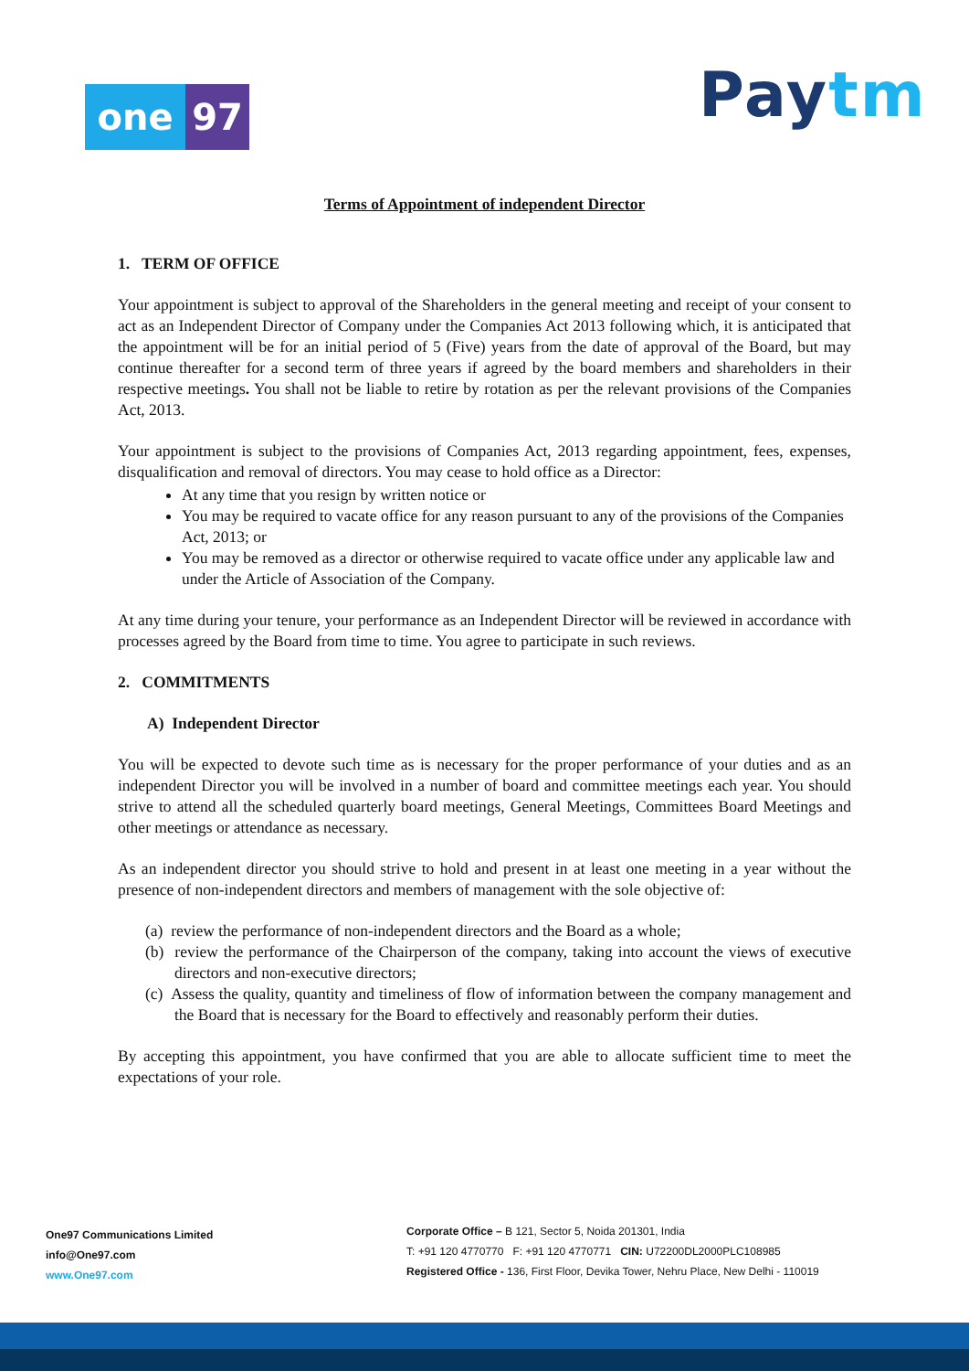one 97 Paytm
Terms of Appointment of independent Director
1. TERM OF OFFICE
Your appointment is subject to approval of the Shareholders in the general meeting and receipt of your consent to act as an Independent Director of Company under the Companies Act 2013 following which, it is anticipated that the appointment will be for an initial period of 5 (Five) years from the date of approval of the Board, but may continue thereafter for a second term of three years if agreed by the board members and shareholders in their respective meetings. You shall not be liable to retire by rotation as per the relevant provisions of the Companies Act, 2013.
Your appointment is subject to the provisions of Companies Act, 2013 regarding appointment, fees, expenses, disqualification and removal of directors. You may cease to hold office as a Director:
At any time that you resign by written notice or
You may be required to vacate office for any reason pursuant to any of the provisions of the Companies Act, 2013; or
You may be removed as a director or otherwise required to vacate office under any applicable law and under the Article of Association of the Company.
At any time during your tenure, your performance as an Independent Director will be reviewed in accordance with processes agreed by the Board from time to time. You agree to participate in such reviews.
2. COMMITMENTS
A) Independent Director
You will be expected to devote such time as is necessary for the proper performance of your duties and as an independent Director you will be involved in a number of board and committee meetings each year. You should strive to attend all the scheduled quarterly board meetings, General Meetings, Committees Board Meetings and other meetings or attendance as necessary.
As an independent director you should strive to hold and present in at least one meeting in a year without the presence of non-independent directors and members of management with the sole objective of:
(a) review the performance of non-independent directors and the Board as a whole;
(b) review the performance of the Chairperson of the company, taking into account the views of executive directors and non-executive directors;
(c) Assess the quality, quantity and timeliness of flow of information between the company management and the Board that is necessary for the Board to effectively and reasonably perform their duties.
By accepting this appointment, you have confirmed that you are able to allocate sufficient time to meet the expectations of your role.
One97 Communications Limited
info@One97.com
www.One97.com
Corporate Office – B 121, Sector 5, Noida 201301, India
T: +91 120 4770770 F: +91 120 4770771 CIN: U72200DL2000PLC108985
Registered Office - 136, First Floor, Devika Tower, Nehru Place, New Delhi - 110019